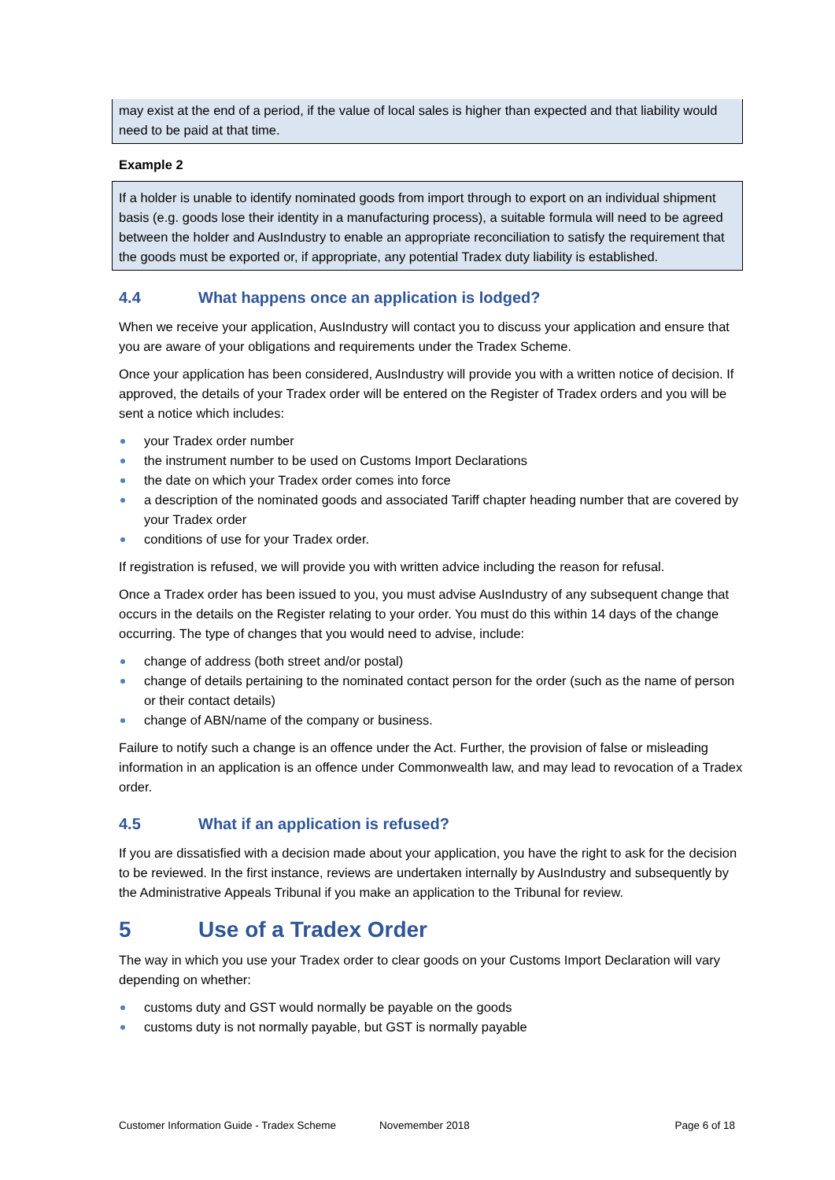may exist at the end of a period, if the value of local sales is higher than expected and that liability would need to be paid at that time.
Example 2
If a holder is unable to identify nominated goods from import through to export on an individual shipment basis (e.g. goods lose their identity in a manufacturing process), a suitable formula will need to be agreed between the holder and AusIndustry to enable an appropriate reconciliation to satisfy the requirement that the goods must be exported or, if appropriate, any potential Tradex duty liability is established.
4.4 What happens once an application is lodged?
When we receive your application, AusIndustry will contact you to discuss your application and ensure that you are aware of your obligations and requirements under the Tradex Scheme.
Once your application has been considered, AusIndustry will provide you with a written notice of decision. If approved, the details of your Tradex order will be entered on the Register of Tradex orders and you will be sent a notice which includes:
your Tradex order number
the instrument number to be used on Customs Import Declarations
the date on which your Tradex order comes into force
a description of the nominated goods and associated Tariff chapter heading number that are covered by your Tradex order
conditions of use for your Tradex order.
If registration is refused, we will provide you with written advice including the reason for refusal.
Once a Tradex order has been issued to you, you must advise AusIndustry of any subsequent change that occurs in the details on the Register relating to your order. You must do this within 14 days of the change occurring. The type of changes that you would need to advise, include:
change of address (both street and/or postal)
change of details pertaining to the nominated contact person for the order (such as the name of person or their contact details)
change of ABN/name of the company or business.
Failure to notify such a change is an offence under the Act. Further, the provision of false or misleading information in an application is an offence under Commonwealth law, and may lead to revocation of a Tradex order.
4.5 What if an application is refused?
If you are dissatisfied with a decision made about your application, you have the right to ask for the decision to be reviewed. In the first instance, reviews are undertaken internally by AusIndustry and subsequently by the Administrative Appeals Tribunal if you make an application to the Tribunal for review.
5 Use of a Tradex Order
The way in which you use your Tradex order to clear goods on your Customs Import Declaration will vary depending on whether:
customs duty and GST would normally be payable on the goods
customs duty is not normally payable, but GST is normally payable
Customer Information Guide - Tradex Scheme Novemember 2018 Page 6 of 18